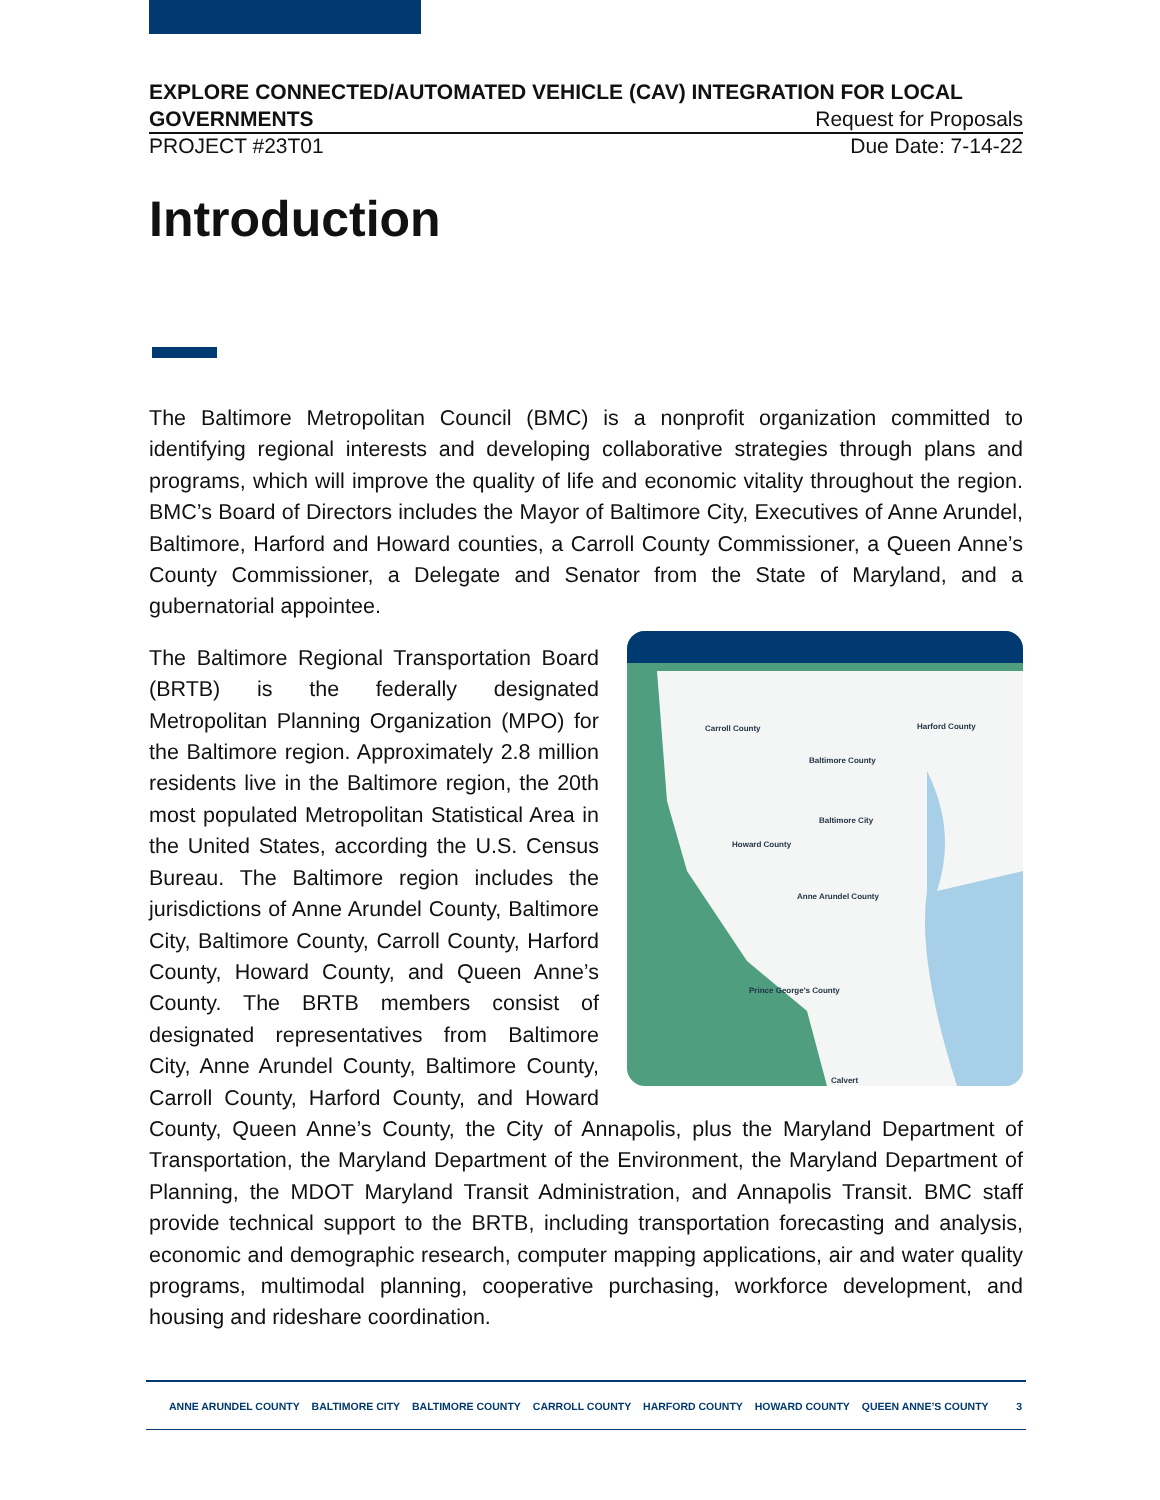EXPLORE CONNECTED/AUTOMATED VEHICLE (CAV) INTEGRATION FOR LOCAL
GOVERNMENTS Request for Proposals
PROJECT #23T01 Due Date: 7-14-22
Introduction
The Baltimore Metropolitan Council (BMC) is a nonprofit organization committed to identifying regional interests and developing collaborative strategies through plans and programs, which will improve the quality of life and economic vitality throughout the region. BMC’s Board of Directors includes the Mayor of Baltimore City, Executives of Anne Arundel, Baltimore, Harford and Howard counties, a Carroll County Commissioner, a Queen Anne’s County Commissioner, a Delegate and Senator from the State of Maryland, and a gubernatorial appointee.
Carroll County
Harford County
Baltimore County
Baltimore City
Howard County
Anne Arundel County
Prince George's County
Calvert
The Baltimore Regional Transportation Board (BRTB) is the federally designated Metropolitan Planning Organization (MPO) for the Baltimore region. Approximately 2.8 million residents live in the Baltimore region, the 20th most populated Metropolitan Statistical Area in the United States, according the U.S. Census Bureau. The Baltimore region includes the jurisdictions of Anne Arundel County, Baltimore City, Baltimore County, Carroll County, Harford County, Howard County, and Queen Anne’s County. The BRTB members consist of designated representatives from Baltimore City, Anne Arundel County, Baltimore County, Carroll County, Harford County, and Howard County, Queen Anne’s County, the City of Annapolis, plus the Maryland Department of Transportation, the Maryland Department of the Environment, the Maryland Department of Planning, the MDOT Maryland Transit Administration, and Annapolis Transit. BMC staff provide technical support to the BRTB, including transportation forecasting and analysis, economic and demographic research, computer mapping applications, air and water quality programs, multimodal planning, cooperative purchasing, workforce development, and housing and rideshare coordination.
ANNE ARUNDEL COUNTY BALTIMORE CITY BALTIMORE COUNTY CARROLL COUNTY HARFORD COUNTY HOWARD COUNTY QUEEN ANNE’S COUNTY
3